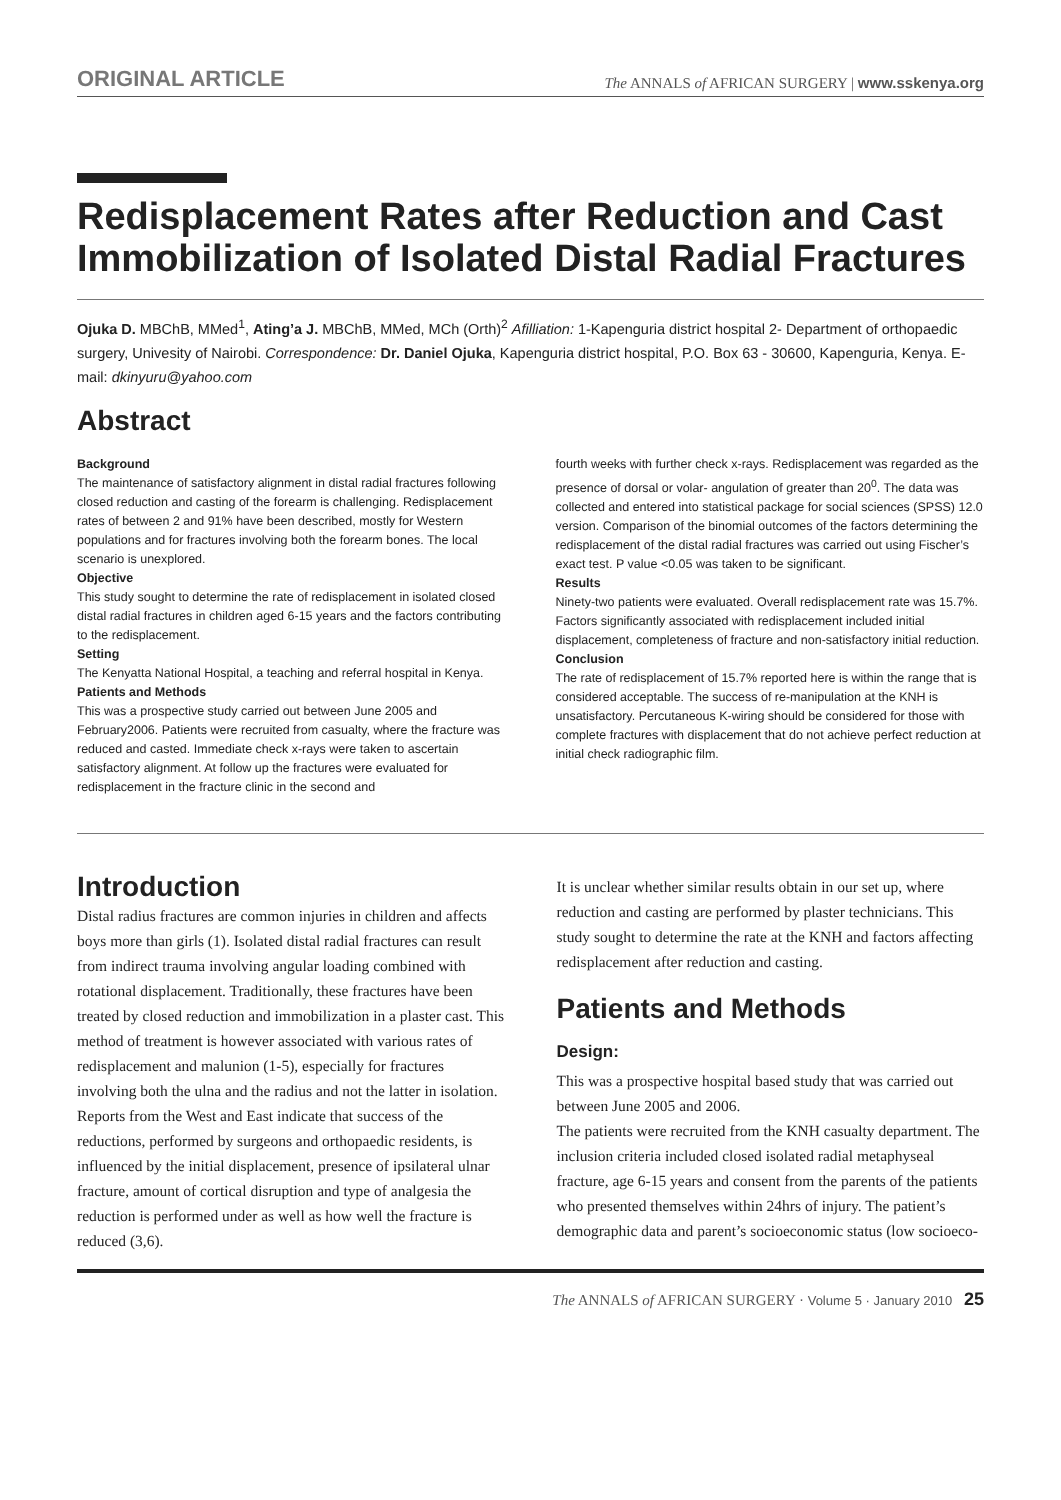ORIGINAL ARTICLE The ANNALS of AFRICAN SURGERY | www.sskenya.org
Redisplacement Rates after Reduction and Cast Immobilization of Isolated Distal Radial Fractures
Ojuka D. MBChB, MMed<sup>1</sup>, Ating’a J. MBChB, MMed, MCh (Orth)<sup>2</sup> Afilliation: 1-Kapenguria district hospital 2- Department of orthopaedic surgery, Univesity of Nairobi. Correspondence: Dr. Daniel Ojuka, Kapenguria district hospital, P.O. Box 63 - 30600, Kapenguria, Kenya. E-mail: dkinyuru@yahoo.com
Abstract
Background
The maintenance of satisfactory alignment in distal radial fractures following closed reduction and casting of the forearm is challenging. Redisplacement rates of between 2 and 91% have been described, mostly for Western populations and for fractures involving both the forearm bones. The local scenario is unexplored.
Objective
This study sought to determine the rate of redisplacement in isolated closed distal radial fractures in children aged 6-15 years and the factors contributing to the redisplacement.
Setting
The Kenyatta National Hospital, a teaching and referral hospital in Kenya.
Patients and Methods
This was a prospective study carried out between June 2005 and February2006. Patients were recruited from casualty, where the fracture was reduced and casted. Immediate check x-rays were taken to ascertain satisfactory alignment. At follow up the fractures were evaluated for redisplacement in the fracture clinic in the second and
fourth weeks with further check x-rays. Redisplacement was regarded as the presence of dorsal or volar- angulation of greater than 20<sup>0</sup>. The data was collected and entered into statistical package for social sciences (SPSS) 12.0 version. Comparison of the binomial outcomes of the factors determining the redisplacement of the distal radial fractures was carried out using Fischer’s exact test. P value <0.05 was taken to be significant.
Results
Ninety-two patients were evaluated. Overall redisplacement rate was 15.7%. Factors significantly associated with redisplacement included initial displacement, completeness of fracture and non-satisfactory initial reduction.
Conclusion
The rate of redisplacement of 15.7% reported here is within the range that is considered acceptable. The success of re-manipulation at the KNH is unsatisfactory. Percutaneous K-wiring should be considered for those with complete fractures with displacement that do not achieve perfect reduction at initial check radiographic film.
Introduction
Distal radius fractures are common injuries in children and affects boys more than girls (1). Isolated distal radial fractures can result from indirect trauma involving angular loading combined with rotational displacement. Traditionally, these fractures have been treated by closed reduction and immobilization in a plaster cast. This method of treatment is however associated with various rates of redisplacement and malunion (1-5), especially for fractures involving both the ulna and the radius and not the latter in isolation.
Reports from the West and East indicate that success of the reductions, performed by surgeons and orthopaedic residents, is influenced by the initial displacement, presence of ipsilateral ulnar fracture, amount of cortical disruption and type of analgesia the reduction is performed under as well as how well the fracture is reduced (3,6).
It is unclear whether similar results obtain in our set up, where reduction and casting are performed by plaster technicians. This study sought to determine the rate at the KNH and factors affecting redisplacement after reduction and casting.
Patients and Methods
Design:
This was a prospective hospital based study that was carried out between June 2005 and 2006.
The patients were recruited from the KNH casualty department. The inclusion criteria included closed isolated radial metaphyseal fracture, age 6-15 years and consent from the parents of the patients who presented themselves within 24hrs of injury. The patient’s demographic data and parent’s socioeconomic status (low socioeco-
The ANNALS of AFRICAN SURGERY · Volume 5 · January 2010 25